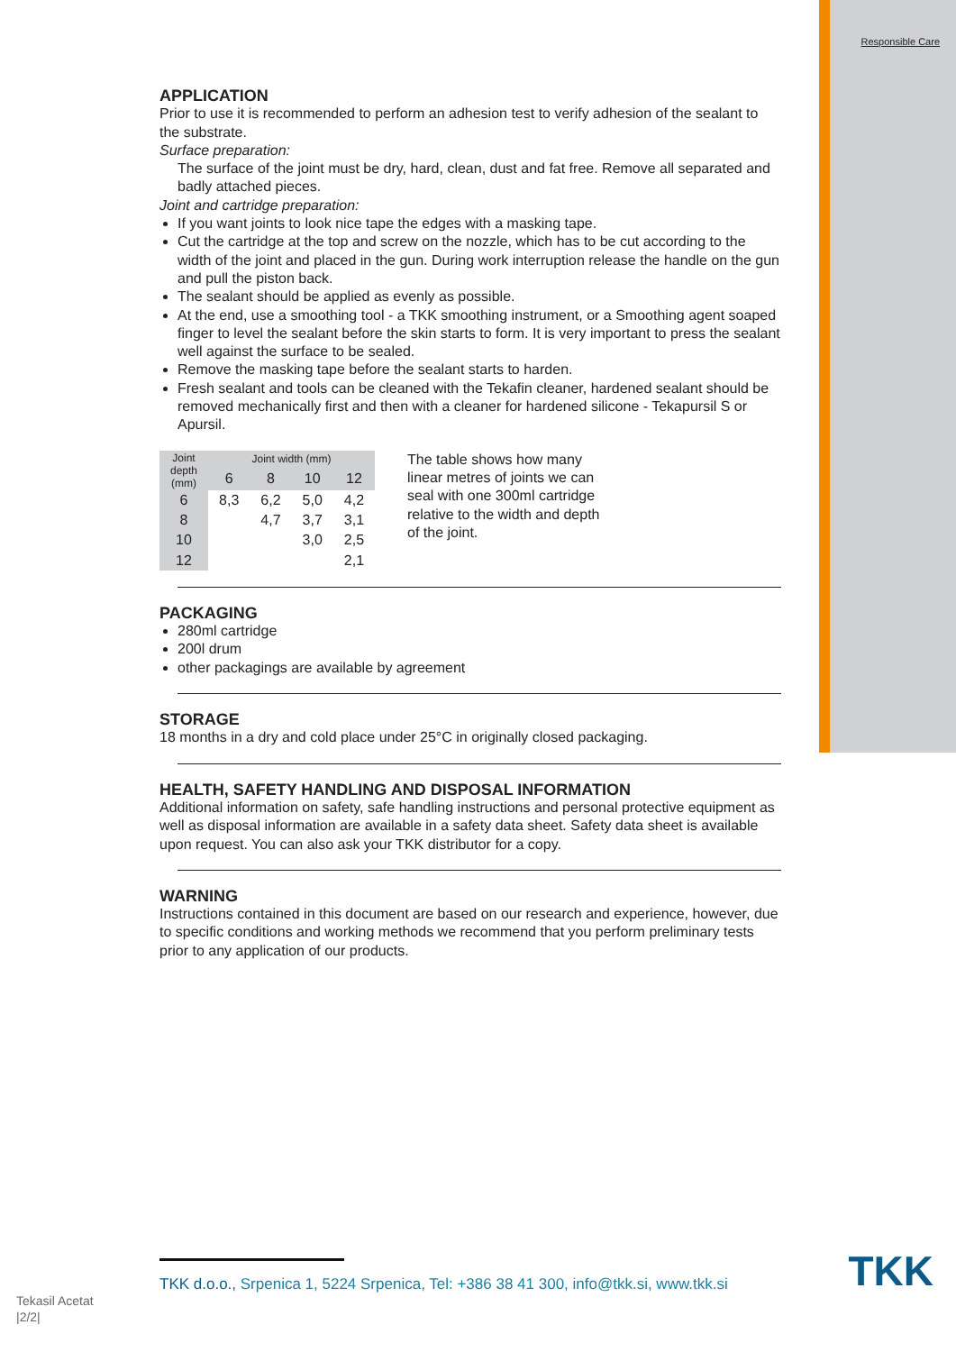Responsible Care
APPLICATION
Prior to use it is recommended to perform an adhesion test to verify adhesion of the sealant to the substrate.
Surface preparation:
The surface of the joint must be dry, hard, clean, dust and fat free. Remove all separated and badly attached pieces.
Joint and cartridge preparation:
If you want joints to look nice tape the edges with a masking tape.
Cut the cartridge at the top and screw on the nozzle, which has to be cut according to the width of the joint and placed in the gun. During work interruption release the handle on the gun and pull the piston back.
The sealant should be applied as evenly as possible.
At the end, use a smoothing tool - a TKK smoothing instrument, or a Smoothing agent soaped finger to level the sealant before the skin starts to form. It is very important to press the sealant well against the surface to be sealed.
Remove the masking tape before the sealant starts to harden.
Fresh sealant and tools can be cleaned with the Tekafin cleaner, hardened sealant should be removed mechanically first and then with a cleaner for hardened silicone - Tekapursil S or Apursil.
| Joint depth (mm) | Joint width (mm) | | | |
| --- | --- | --- | --- | --- |
| | 6 | 8 | 10 | 12 |
| 6 | 8,3 | 6,2 | 5,0 | 4,2 |
| 8 | | 4,7 | 3,7 | 3,1 |
| 10 | | | 3,0 | 2,5 |
| 12 | | | | 2,1 |
The table shows how many linear metres of joints we can seal with one 300ml cartridge relative to the width and depth of the joint.
PACKAGING
280ml cartridge
200l drum
other packagings are available by agreement
STORAGE
18 months in a dry and cold place under 25°C in originally closed packaging.
HEALTH, SAFETY HANDLING AND DISPOSAL INFORMATION
Additional information on safety, safe handling instructions and personal protective equipment as well as disposal information are available in a safety data sheet. Safety data sheet is available upon request. You can also ask your TKK distributor for a copy.
WARNING
Instructions contained in this document are based on our research and experience, however, due to specific conditions and working methods we recommend that you perform preliminary tests prior to any application of our products.
TKK d.o.o., Srpenica 1, 5224 Srpenica, Tel: +386 38 41 300, info@tkk.si, www.tkk.si
TKK
Tekasil Acetat
|2/2|